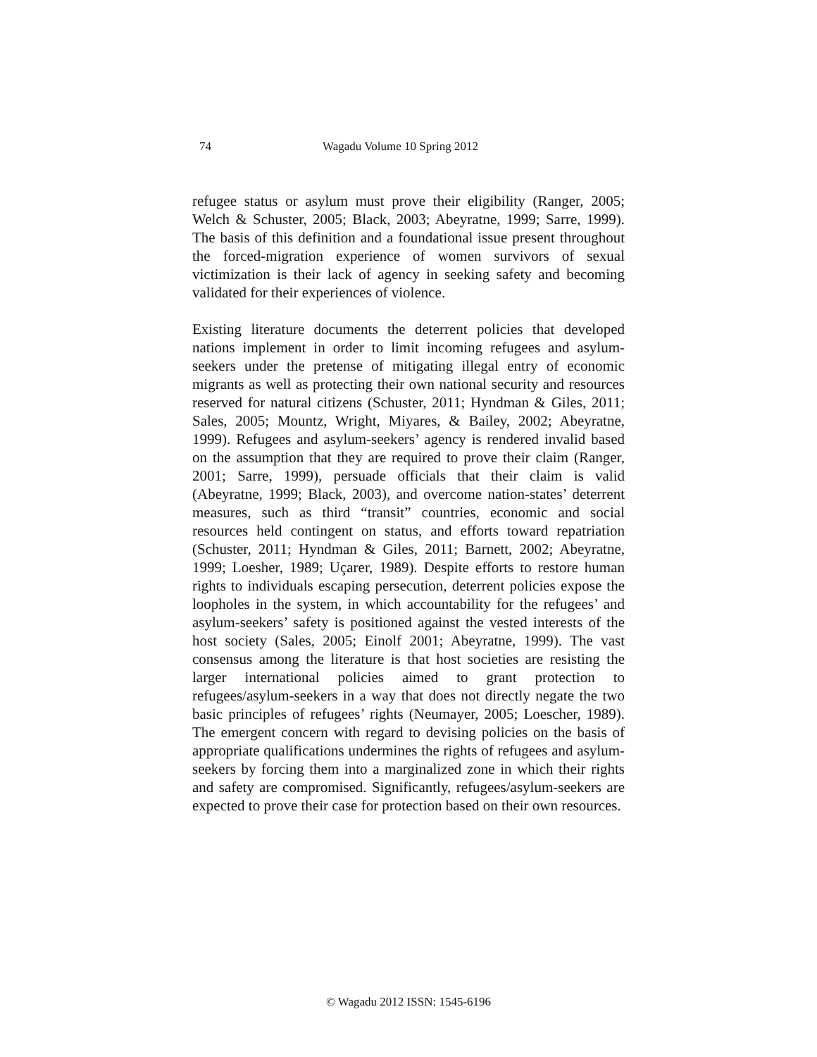74 Wagadu Volume 10 Spring 2012
refugee status or asylum must prove their eligibility (Ranger, 2005; Welch & Schuster, 2005; Black, 2003; Abeyratne, 1999; Sarre, 1999). The basis of this definition and a foundational issue present throughout the forced-migration experience of women survivors of sexual victimization is their lack of agency in seeking safety and becoming validated for their experiences of violence.
Existing literature documents the deterrent policies that developed nations implement in order to limit incoming refugees and asylum-seekers under the pretense of mitigating illegal entry of economic migrants as well as protecting their own national security and resources reserved for natural citizens (Schuster, 2011; Hyndman & Giles, 2011; Sales, 2005; Mountz, Wright, Miyares, & Bailey, 2002; Abeyratne, 1999). Refugees and asylum-seekers’ agency is rendered invalid based on the assumption that they are required to prove their claim (Ranger, 2001; Sarre, 1999), persuade officials that their claim is valid (Abeyratne, 1999; Black, 2003), and overcome nation-states’ deterrent measures, such as third “transit” countries, economic and social resources held contingent on status, and efforts toward repatriation (Schuster, 2011; Hyndman & Giles, 2011; Barnett, 2002; Abeyratne, 1999; Loesher, 1989; Uçarer, 1989). Despite efforts to restore human rights to individuals escaping persecution, deterrent policies expose the loopholes in the system, in which accountability for the refugees’ and asylum-seekers’ safety is positioned against the vested interests of the host society (Sales, 2005; Einolf 2001; Abeyratne, 1999). The vast consensus among the literature is that host societies are resisting the larger international policies aimed to grant protection to refugees/asylum-seekers in a way that does not directly negate the two basic principles of refugees’ rights (Neumayer, 2005; Loescher, 1989). The emergent concern with regard to devising policies on the basis of appropriate qualifications undermines the rights of refugees and asylum-seekers by forcing them into a marginalized zone in which their rights and safety are compromised. Significantly, refugees/asylum-seekers are expected to prove their case for protection based on their own resources.
© Wagadu 2012 ISSN: 1545-6196